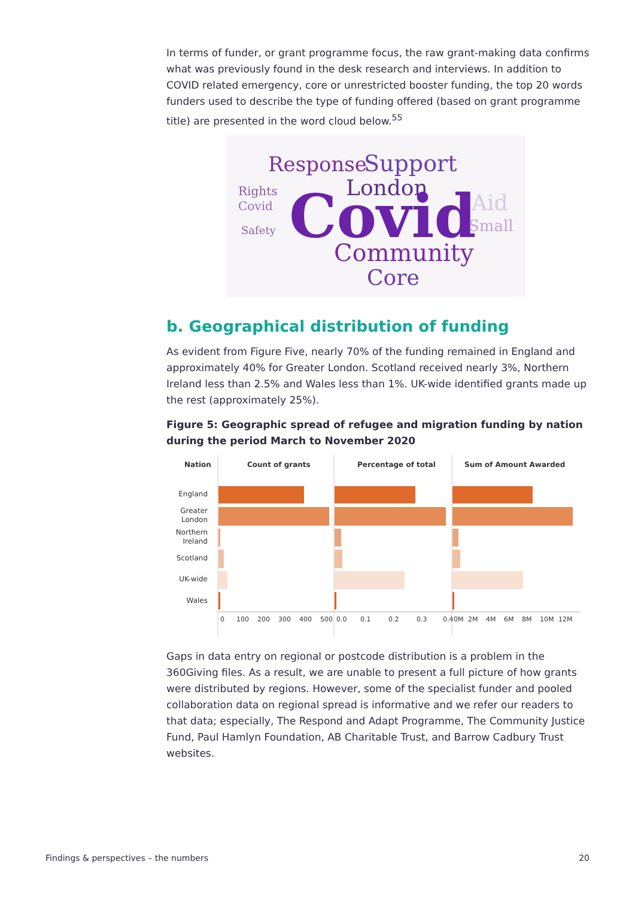In terms of funder, or grant programme focus, the raw grant-making data confirms what was previously found in the desk research and interviews. In addition to COVID related emergency, core or unrestricted booster funding, the top 20 words funders used to describe the type of funding offered (based on grant programme title) are presented in the word cloud below.<sup>55</sup>
Response
Support
London
Covid
Community
Core
Rights
Covid
Aid
Small
Safety
b. Geographical distribution of funding
As evident from Figure Five, nearly 70% of the funding remained in England and approximately 40% for Greater London. Scotland received nearly 3%, Northern Ireland less than 2.5% and Wales less than 1%. UK-wide identified grants made up the rest (approximately 25%).
Figure 5: Geographic spread of refugee and migration funding by nation during the period March to November 2020
Nation
Count of grants
Percentage of total
Sum of Amount Awarded
England
Greater
London
Northern
Ireland
Scotland
UK-wide
Wales
0
100
200
300
400
500
0.0
0.1
0.2
0.3
0.4
0M
2M
4M
6M
8M
10M
12M
Gaps in data entry on regional or postcode distribution is a problem in the 360Giving files. As a result, we are unable to present a full picture of how grants were distributed by regions. However, some of the specialist funder and pooled collaboration data on regional spread is informative and we refer our readers to that data; especially, The Respond and Adapt Programme, The Community Justice Fund, Paul Hamlyn Foundation, AB Charitable Trust, and Barrow Cadbury Trust websites.
Findings & perspectives – the numbers 20